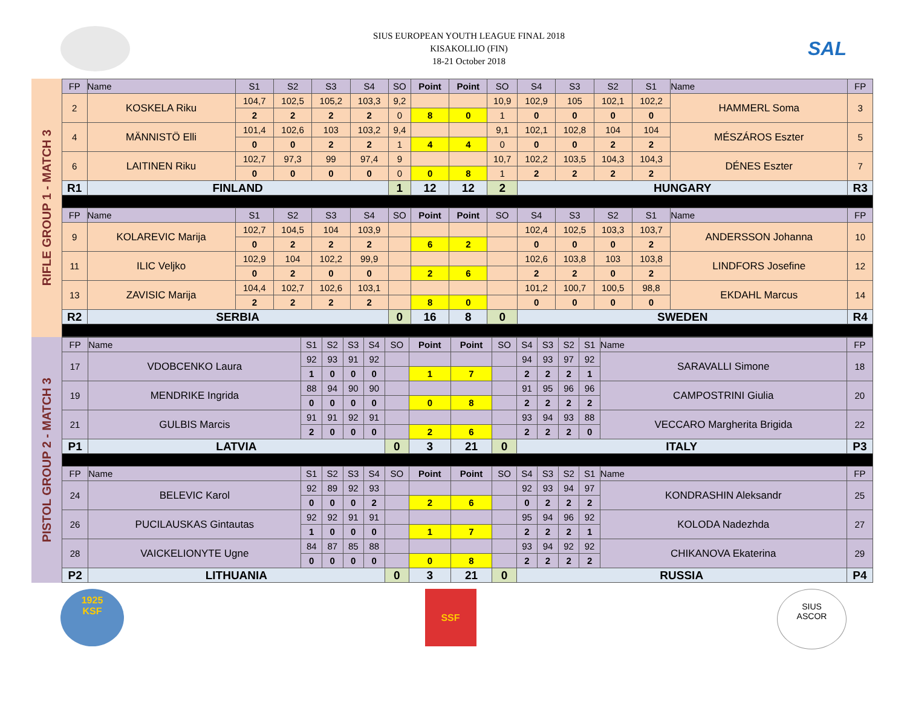SIUS EUROPEAN YOUTH LEAGUE FINAL 2018
KISAKOLLIO (FIN)
18-21 October 2018
SAL
RIFLE GROUP 1 - MATCH 3
| FP | Name | S1 | S2 | S3 | S4 | SO | Point | Point | SO | S4 | S3 | S2 | S1 | Name | FP |
| --- | --- | --- | --- | --- | --- | --- | --- | --- | --- | --- | --- | --- | --- | --- | --- |
| 2 | KOSKELA Riku | 104,7 | 102,5 | 105,2 | 103,3 | 9,2 | | | 10,9 | 102,9 | 105 | 102,1 | 102,2 | HAMMERL Soma | 3 |
| | | 2 | 2 | 2 | 2 | 0 | 8 | 0 | 1 | 0 | 0 | 0 | 0 | | |
| 4 | MÄNNISTÖ Elli | 101,4 | 102,6 | 103 | 103,2 | 9,4 | | | 9,1 | 102,1 | 102,8 | 104 | 104 | MÉSZÁROS Eszter | 5 |
| | | 0 | 0 | 2 | 2 | 1 | 4 | 4 | 0 | 0 | 0 | 2 | 2 | | |
| 6 | LAITINEN Riku | 102,7 | 97,3 | 99 | 97,4 | 9 | | | 10,7 | 102,2 | 103,5 | 104,3 | 104,3 | DÉNES Eszter | 7 |
| | | 0 | 0 | 0 | 0 | 0 | 0 | 8 | 1 | 2 | 2 | 2 | 2 | | |
| R1 | FINLAND | | | | | 1 | 12 | 12 | 2 | HUNGARY | | | | | R3 |
| FP | Name | S1 | S2 | S3 | S4 | SO | Point | Point | SO | S4 | S3 | S2 | S1 | Name | FP |
| 9 | KOLAREVIC Marija | 102,7 | 104,5 | 104 | 103,9 | | | | | 102,4 | 102,5 | 103,3 | 103,7 | ANDERSSON Johanna | 10 |
| | | 0 | 2 | 2 | 2 | | 6 | 2 | | 0 | 0 | 0 | 2 | | |
| 11 | ILIC Veljko | 102,9 | 104 | 102,2 | 99,9 | | | | | 102,6 | 103,8 | 103 | 103,8 | LINDFORS Josefine | 12 |
| | | 0 | 2 | 0 | 0 | | 2 | 6 | | 2 | 2 | 0 | 2 | | |
| 13 | ZAVISIC Marija | 104,4 | 102,7 | 102,6 | 103,1 | | | | | 101,2 | 100,7 | 100,5 | 98,8 | EKDAHL Marcus | 14 |
| | | 2 | 2 | 2 | 2 | | 8 | 0 | | 0 | 0 | 0 | 0 | | |
| R2 | SERBIA | | | | | 0 | 16 | 8 | 0 | SWEDEN | | | | | R4 |
PISTOL GROUP 2 - MATCH 3
| FP | Name | S1 | S2 | S3 | S4 | SO | Point | Point | SO | S4 | S3 | S2 | S1 | Name | FP |
| --- | --- | --- | --- | --- | --- | --- | --- | --- | --- | --- | --- | --- | --- | --- | --- |
| 17 | VDOBCENKO Laura | 92 | 93 | 91 | 92 | | | | | 94 | 93 | 97 | 92 | SARAVALLI Simone | 18 |
| | | 1 | 0 | 0 | 0 | | 1 | 7 | | 2 | 2 | 2 | 1 | | |
| 19 | MENDRIKE Ingrida | 88 | 94 | 90 | 90 | | | | | 91 | 95 | 96 | 96 | CAMPOSTRINI Giulia | 20 |
| | | 0 | 0 | 0 | 0 | | 0 | 8 | | 2 | 2 | 2 | 2 | | |
| 21 | GULBIS Marcis | 91 | 91 | 92 | 91 | | | | | 93 | 94 | 93 | 88 | VECCARO Margherita Brigida | 22 |
| | | 2 | 0 | 0 | 0 | | 2 | 6 | | 2 | 2 | 2 | 0 | | |
| P1 | LATVIA | | | | | 0 | 3 | 21 | 0 | ITALY | | | | | P3 |
| FP | Name | S1 | S2 | S3 | S4 | SO | Point | Point | SO | S4 | S3 | S2 | S1 | Name | FP |
| 24 | BELEVIC Karol | 92 | 89 | 92 | 93 | | | | | 92 | 93 | 94 | 97 | KONDRASHIN Aleksandr | 25 |
| | | 0 | 0 | 0 | 2 | | 2 | 6 | | 0 | 2 | 2 | 2 | | |
| 26 | PUCILAUSKAS Gintautas | 92 | 92 | 91 | 91 | | | | | 95 | 94 | 96 | 92 | KOLODA Nadezhda | 27 |
| | | 1 | 0 | 0 | 0 | | 1 | 7 | | 2 | 2 | 2 | 1 | | |
| 28 | VAICKELIONYTE Ugne | 84 | 87 | 85 | 88 | | | | | 93 | 94 | 92 | 92 | CHIKANOVA Ekaterina | 29 |
| | | 0 | 0 | 0 | 0 | | 0 | 8 | | 2 | 2 | 2 | 2 | | |
| P2 | LITHUANIA | | | | | 0 | 3 | 21 | 0 | RUSSIA | | | | | P4 |
1925
KSF
SSF
SIUS
ASCOR